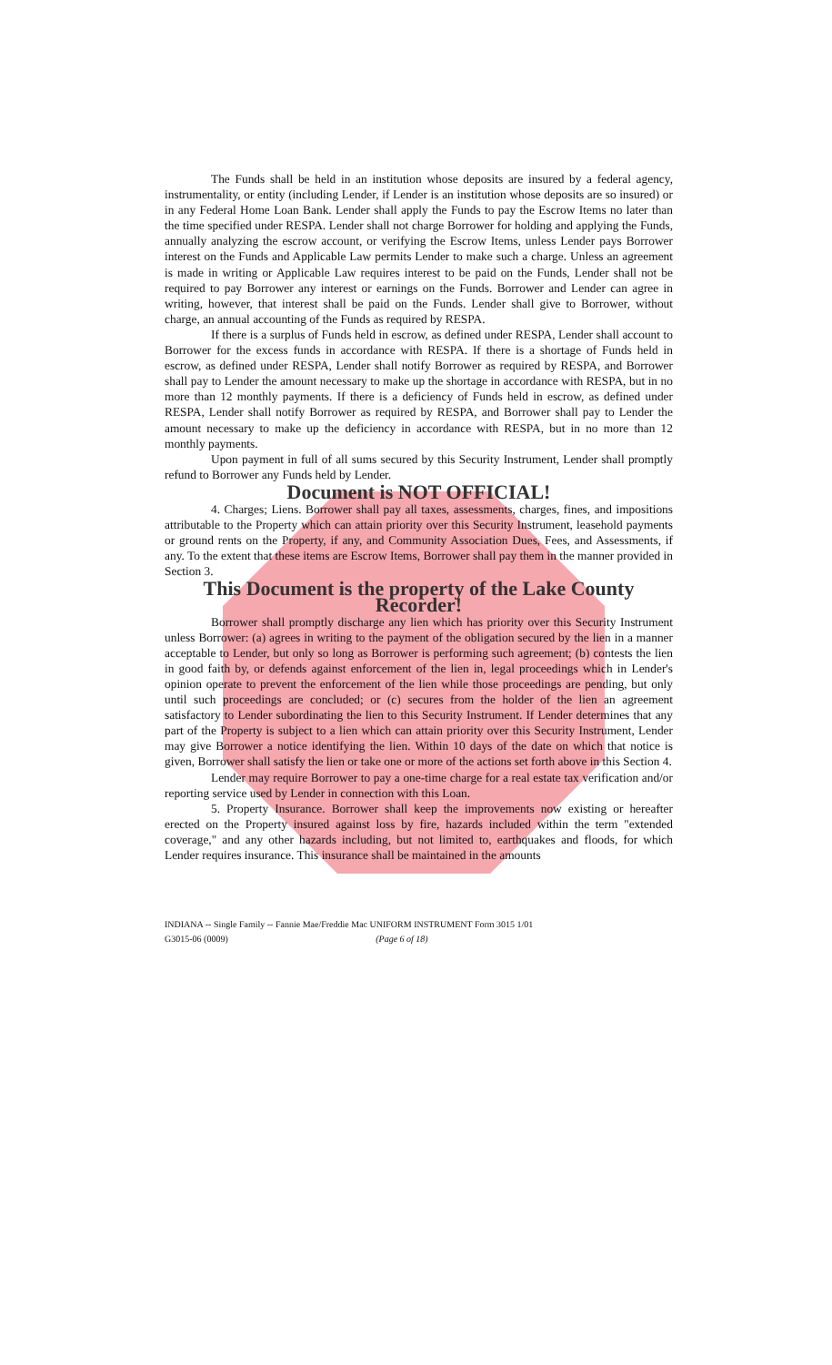The Funds shall be held in an institution whose deposits are insured by a federal agency, instrumentality, or entity (including Lender, if Lender is an institution whose deposits are so insured) or in any Federal Home Loan Bank. Lender shall apply the Funds to pay the Escrow Items no later than the time specified under RESPA. Lender shall not charge Borrower for holding and applying the Funds, annually analyzing the escrow account, or verifying the Escrow Items, unless Lender pays Borrower interest on the Funds and Applicable Law permits Lender to make such a charge. Unless an agreement is made in writing or Applicable Law requires interest to be paid on the Funds, Lender shall not be required to pay Borrower any interest or earnings on the Funds. Borrower and Lender can agree in writing, however, that interest shall be paid on the Funds. Lender shall give to Borrower, without charge, an annual accounting of the Funds as required by RESPA.
If there is a surplus of Funds held in escrow, as defined under RESPA, Lender shall account to Borrower for the excess funds in accordance with RESPA. If there is a shortage of Funds held in escrow, as defined under RESPA, Lender shall notify Borrower as required by RESPA, and Borrower shall pay to Lender the amount necessary to make up the shortage in accordance with RESPA, but in no more than 12 monthly payments. If there is a deficiency of Funds held in escrow, as defined under RESPA, Lender shall notify Borrower as required by RESPA, and Borrower shall pay to Lender the amount necessary to make up the deficiency in accordance with RESPA, but in no more than 12 monthly payments.
Upon payment in full of all sums secured by this Security Instrument, Lender shall promptly refund to Borrower any Funds held by Lender.
Document is NOT OFFICIAL!
4. Charges; Liens. Borrower shall pay all taxes, assessments, charges, fines, and impositions attributable to the Property which can attain priority over this Security Instrument, leasehold payments or ground rents on the Property, if any, and Community Association Dues, Fees, and Assessments, if any. To the extent that these items are Escrow Items, Borrower shall pay them in the manner provided in Section 3.
This Document is the property of the Lake County Recorder!
Borrower shall promptly discharge any lien which has priority over this Security Instrument unless Borrower: (a) agrees in writing to the payment of the obligation secured by the lien in a manner acceptable to Lender, but only so long as Borrower is performing such agreement; (b) contests the lien in good faith by, or defends against enforcement of the lien in, legal proceedings which in Lender's opinion operate to prevent the enforcement of the lien while those proceedings are pending, but only until such proceedings are concluded; or (c) secures from the holder of the lien an agreement satisfactory to Lender subordinating the lien to this Security Instrument. If Lender determines that any part of the Property is subject to a lien which can attain priority over this Security Instrument, Lender may give Borrower a notice identifying the lien. Within 10 days of the date on which that notice is given, Borrower shall satisfy the lien or take one or more of the actions set forth above in this Section 4.
Lender may require Borrower to pay a one-time charge for a real estate tax verification and/or reporting service used by Lender in connection with this Loan.
5. Property Insurance. Borrower shall keep the improvements now existing or hereafter erected on the Property insured against loss by fire, hazards included within the term "extended coverage," and any other hazards including, but not limited to, earthquakes and floods, for which Lender requires insurance. This insurance shall be maintained in the amounts
INDIANA -- Single Family -- Fannie Mae/Freddie Mac UNIFORM INSTRUMENT Form 3015 1/01
G3015-06 (0009) (Page 6 of 18)